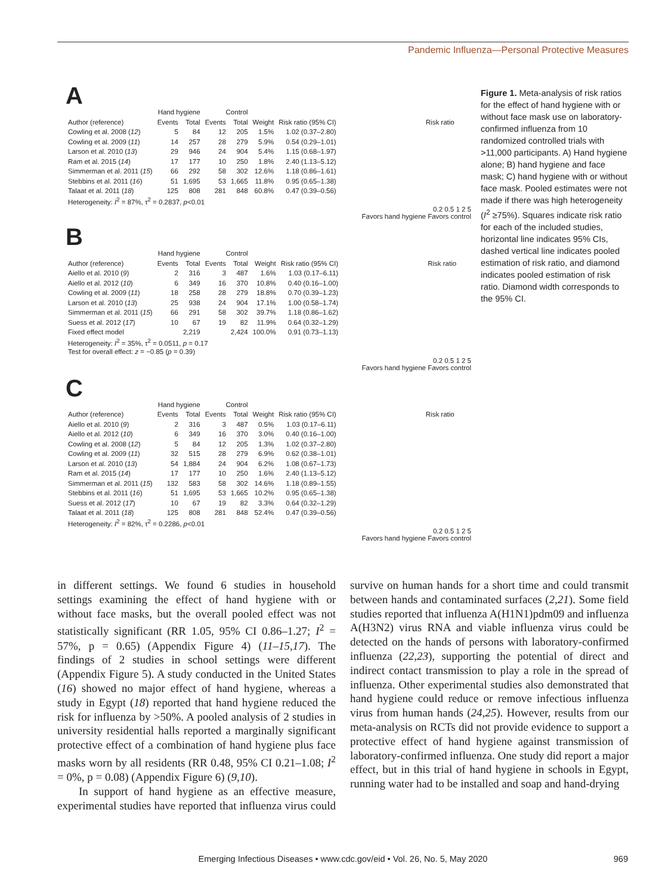Pandemic Influenza—Personal Protective Measures
A
| | Hand hygiene | | Control | | | | |
| --- | --- | --- | --- | --- | --- | --- | --- |
| Author (reference) | Events | Total | Events | Total | Weight | Risk ratio (95% CI) | Risk ratio |
| Cowling et al. 2008 ( 12 ) | 5 | 84 | 12 | 205 | 1.5% | 1.02 (0.37–2.80) | |
| Cowling et al. 2009 ( 11 ) | 14 | 257 | 28 | 279 | 5.9% | 0.54 (0.29–1.01) | |
| Larson et al. 2010 ( 13 ) | 29 | 946 | 24 | 904 | 5.4% | 1.15 (0.68–1.97) | |
| Ram et al. 2015 ( 14 ) | 17 | 177 | 10 | 250 | 1.8% | 2.40 (1.13–5.12) | |
| Simmerman et al. 2011 ( 15 ) | 66 | 292 | 58 | 302 | 12.6% | 1.18 (0.86–1.61) | |
| Stebbins et al. 2011 ( 16 ) | 51 | 1,695 | 53 | 1,665 | 11.8% | 0.95 (0.65–1.38) | |
| Talaat et al. 2011 ( 18 ) | 125 | 808 | 281 | 848 | 60.8% | 0.47 (0.39–0.56) | |
| Heterogeneity: I<sup>2</sup> = 87%, τ<sup>2</sup> = 0.2837, p <0.01 | | | | | | | |
0.2 0.5 1 2 5
Favors hand hygiene Favors control
B
| | Hand hygiene | | Control | | | | |
| --- | --- | --- | --- | --- | --- | --- | --- |
| Author (reference) | Events | Total | Events | Total | Weight | Risk ratio (95% CI) | Risk ratio |
| Aiello et al. 2010 ( 9 ) | 2 | 316 | 3 | 487 | 1.6% | 1.03 (0.17–6.11) | |
| Aiello et al. 2012 ( 10 ) | 6 | 349 | 16 | 370 | 10.8% | 0.40 (0.16–1.00) | |
| Cowling et al. 2009 ( 11 ) | 18 | 258 | 28 | 279 | 18.8% | 0.70 (0.39–1.23) | |
| Larson et al. 2010 ( 13 ) | 25 | 938 | 24 | 904 | 17.1% | 1.00 (0.58–1.74) | |
| Simmerman et al. 2011 ( 15 ) | 66 | 291 | 58 | 302 | 39.7% | 1.18 (0.86–1.62) | |
| Suess et al. 2012 ( 17 ) | 10 | 67 | 19 | 82 | 11.9% | 0.64 (0.32–1.29) | |
| Fixed effect model | | 2,219 | | 2,424 | 100.0% | 0.91 (0.73–1.13) | |
| Heterogeneity: I<sup>2</sup> = 35%, τ<sup>2</sup> = 0.0511, p = 0.17 | | | | | | | |
| Test for overall effect: z = −0.85 ( p = 0.39) | | | | | | | |
0.2 0.5 1 2 5
Favors hand hygiene Favors control
C
| | Hand hygiene | | Control | | | | |
| --- | --- | --- | --- | --- | --- | --- | --- |
| Author (reference) | Events | Total | Events | Total | Weight | Risk ratio (95% CI) | Risk ratio |
| Aiello et al. 2010 ( 9 ) | 2 | 316 | 3 | 487 | 0.5% | 1.03 (0.17–6.11) | |
| Aiello et al. 2012 ( 10 ) | 6 | 349 | 16 | 370 | 3.0% | 0.40 (0.16–1.00) | |
| Cowling et al. 2008 ( 12 ) | 5 | 84 | 12 | 205 | 1.3% | 1.02 (0.37–2.80) | |
| Cowling et al. 2009 ( 11 ) | 32 | 515 | 28 | 279 | 6.9% | 0.62 (0.38–1.01) | |
| Larson et al. 2010 ( 13 ) | 54 | 1,884 | 24 | 904 | 6.2% | 1.08 (0.67–1.73) | |
| Ram et al. 2015 ( 14 ) | 17 | 177 | 10 | 250 | 1.6% | 2.40 (1.13–5.12) | |
| Simmerman et al. 2011 ( 15 ) | 132 | 583 | 58 | 302 | 14.6% | 1.18 (0.89–1.55) | |
| Stebbins et al. 2011 ( 16 ) | 51 | 1,695 | 53 | 1,665 | 10.2% | 0.95 (0.65–1.38) | |
| Suess et al. 2012 ( 17 ) | 10 | 67 | 19 | 82 | 3.3% | 0.64 (0.32–1.29) | |
| Talaat et al. 2011 ( 18 ) | 125 | 808 | 281 | 848 | 52.4% | 0.47 (0.39–0.56) | |
| Heterogeneity: I<sup>2</sup> = 82%, τ<sup>2</sup> = 0.2286, p <0.01 | | | | | | | |
0.2 0.5 1 2 5
Favors hand hygiene Favors control
Figure 1. Meta-analysis of risk ratios for the effect of hand hygiene with or without face mask use on laboratory-confirmed influenza from 10 randomized controlled trials with >11,000 participants. A) Hand hygiene alone; B) hand hygiene and face mask; C) hand hygiene with or without face mask. Pooled estimates were not made if there was high heterogeneity (I<sup>2</sup> ≥75%). Squares indicate risk ratio for each of the included studies, horizontal line indicates 95% CIs, dashed vertical line indicates pooled estimation of risk ratio, and diamond indicates pooled estimation of risk ratio. Diamond width corresponds to the 95% CI.
in different settings. We found 6 studies in household settings examining the effect of hand hygiene with or without face masks, but the overall pooled effect was not statistically significant (RR 1.05, 95% CI 0.86–1.27; I<sup>2</sup> = 57%, p = 0.65) (Appendix Figure 4) (11–15,17). The findings of 2 studies in school settings were different (Appendix Figure 5). A study conducted in the United States (16) showed no major effect of hand hygiene, whereas a study in Egypt (18) reported that hand hygiene reduced the risk for influenza by >50%. A pooled analysis of 2 studies in university residential halls reported a marginally significant protective effect of a combination of hand hygiene plus face masks worn by all residents (RR 0.48, 95% CI 0.21–1.08; I<sup>2</sup> = 0%, p = 0.08) (Appendix Figure 6) (9,10).
In support of hand hygiene as an effective measure, experimental studies have reported that influenza virus could survive on human hands for a short time and could transmit between hands and contaminated surfaces (2,21). Some field studies reported that influenza A(H1N1)pdm09 and influenza A(H3N2) virus RNA and viable influenza virus could be detected on the hands of persons with laboratory-confirmed influenza (22,23), supporting the potential of direct and indirect contact transmission to play a role in the spread of influenza. Other experimental studies also demonstrated that hand hygiene could reduce or remove infectious influenza virus from human hands (24,25). However, results from our meta-analysis on RCTs did not provide evidence to support a protective effect of hand hygiene against transmission of laboratory-confirmed influenza. One study did report a major effect, but in this trial of hand hygiene in schools in Egypt, running water had to be installed and soap and hand-drying
Emerging Infectious Diseases • www.cdc.gov/eid • Vol. 26, No. 5, May 2020 969